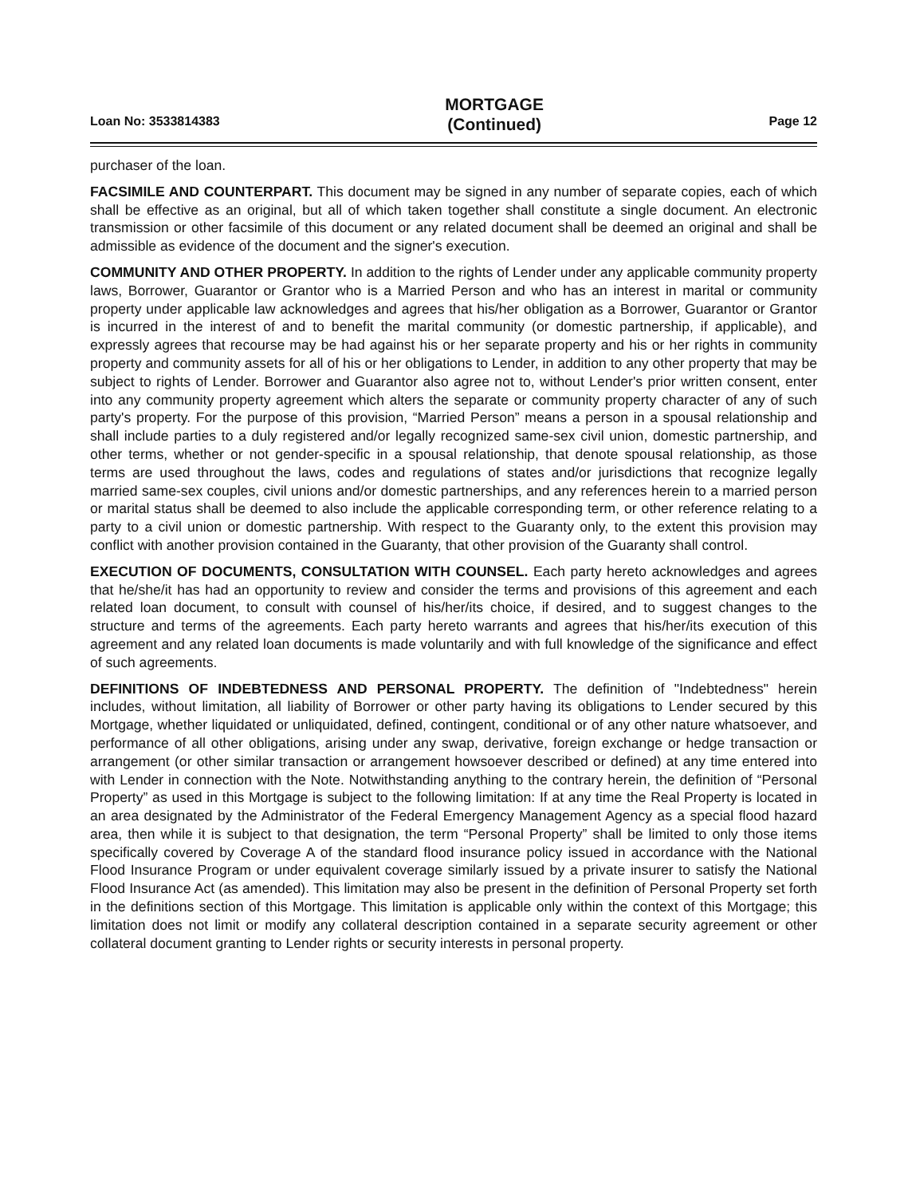Loan No: 3533814383
MORTGAGE
(Continued)
Page 12
purchaser of the loan.
FACSIMILE AND COUNTERPART. This document may be signed in any number of separate copies, each of which shall be effective as an original, but all of which taken together shall constitute a single document. An electronic transmission or other facsimile of this document or any related document shall be deemed an original and shall be admissible as evidence of the document and the signer's execution.
COMMUNITY AND OTHER PROPERTY. In addition to the rights of Lender under any applicable community property laws, Borrower, Guarantor or Grantor who is a Married Person and who has an interest in marital or community property under applicable law acknowledges and agrees that his/her obligation as a Borrower, Guarantor or Grantor is incurred in the interest of and to benefit the marital community (or domestic partnership, if applicable), and expressly agrees that recourse may be had against his or her separate property and his or her rights in community property and community assets for all of his or her obligations to Lender, in addition to any other property that may be subject to rights of Lender. Borrower and Guarantor also agree not to, without Lender's prior written consent, enter into any community property agreement which alters the separate or community property character of any of such party's property. For the purpose of this provision, “Married Person” means a person in a spousal relationship and shall include parties to a duly registered and/or legally recognized same-sex civil union, domestic partnership, and other terms, whether or not gender-specific in a spousal relationship, that denote spousal relationship, as those terms are used throughout the laws, codes and regulations of states and/or jurisdictions that recognize legally married same-sex couples, civil unions and/or domestic partnerships, and any references herein to a married person or marital status shall be deemed to also include the applicable corresponding term, or other reference relating to a party to a civil union or domestic partnership. With respect to the Guaranty only, to the extent this provision may conflict with another provision contained in the Guaranty, that other provision of the Guaranty shall control.
EXECUTION OF DOCUMENTS, CONSULTATION WITH COUNSEL. Each party hereto acknowledges and agrees that he/she/it has had an opportunity to review and consider the terms and provisions of this agreement and each related loan document, to consult with counsel of his/her/its choice, if desired, and to suggest changes to the structure and terms of the agreements. Each party hereto warrants and agrees that his/her/its execution of this agreement and any related loan documents is made voluntarily and with full knowledge of the significance and effect of such agreements.
DEFINITIONS OF INDEBTEDNESS AND PERSONAL PROPERTY. The definition of "Indebtedness" herein includes, without limitation, all liability of Borrower or other party having its obligations to Lender secured by this Mortgage, whether liquidated or unliquidated, defined, contingent, conditional or of any other nature whatsoever, and performance of all other obligations, arising under any swap, derivative, foreign exchange or hedge transaction or arrangement (or other similar transaction or arrangement howsoever described or defined) at any time entered into with Lender in connection with the Note. Notwithstanding anything to the contrary herein, the definition of “Personal Property” as used in this Mortgage is subject to the following limitation: If at any time the Real Property is located in an area designated by the Administrator of the Federal Emergency Management Agency as a special flood hazard area, then while it is subject to that designation, the term “Personal Property” shall be limited to only those items specifically covered by Coverage A of the standard flood insurance policy issued in accordance with the National Flood Insurance Program or under equivalent coverage similarly issued by a private insurer to satisfy the National Flood Insurance Act (as amended). This limitation may also be present in the definition of Personal Property set forth in the definitions section of this Mortgage. This limitation is applicable only within the context of this Mortgage; this limitation does not limit or modify any collateral description contained in a separate security agreement or other collateral document granting to Lender rights or security interests in personal property.